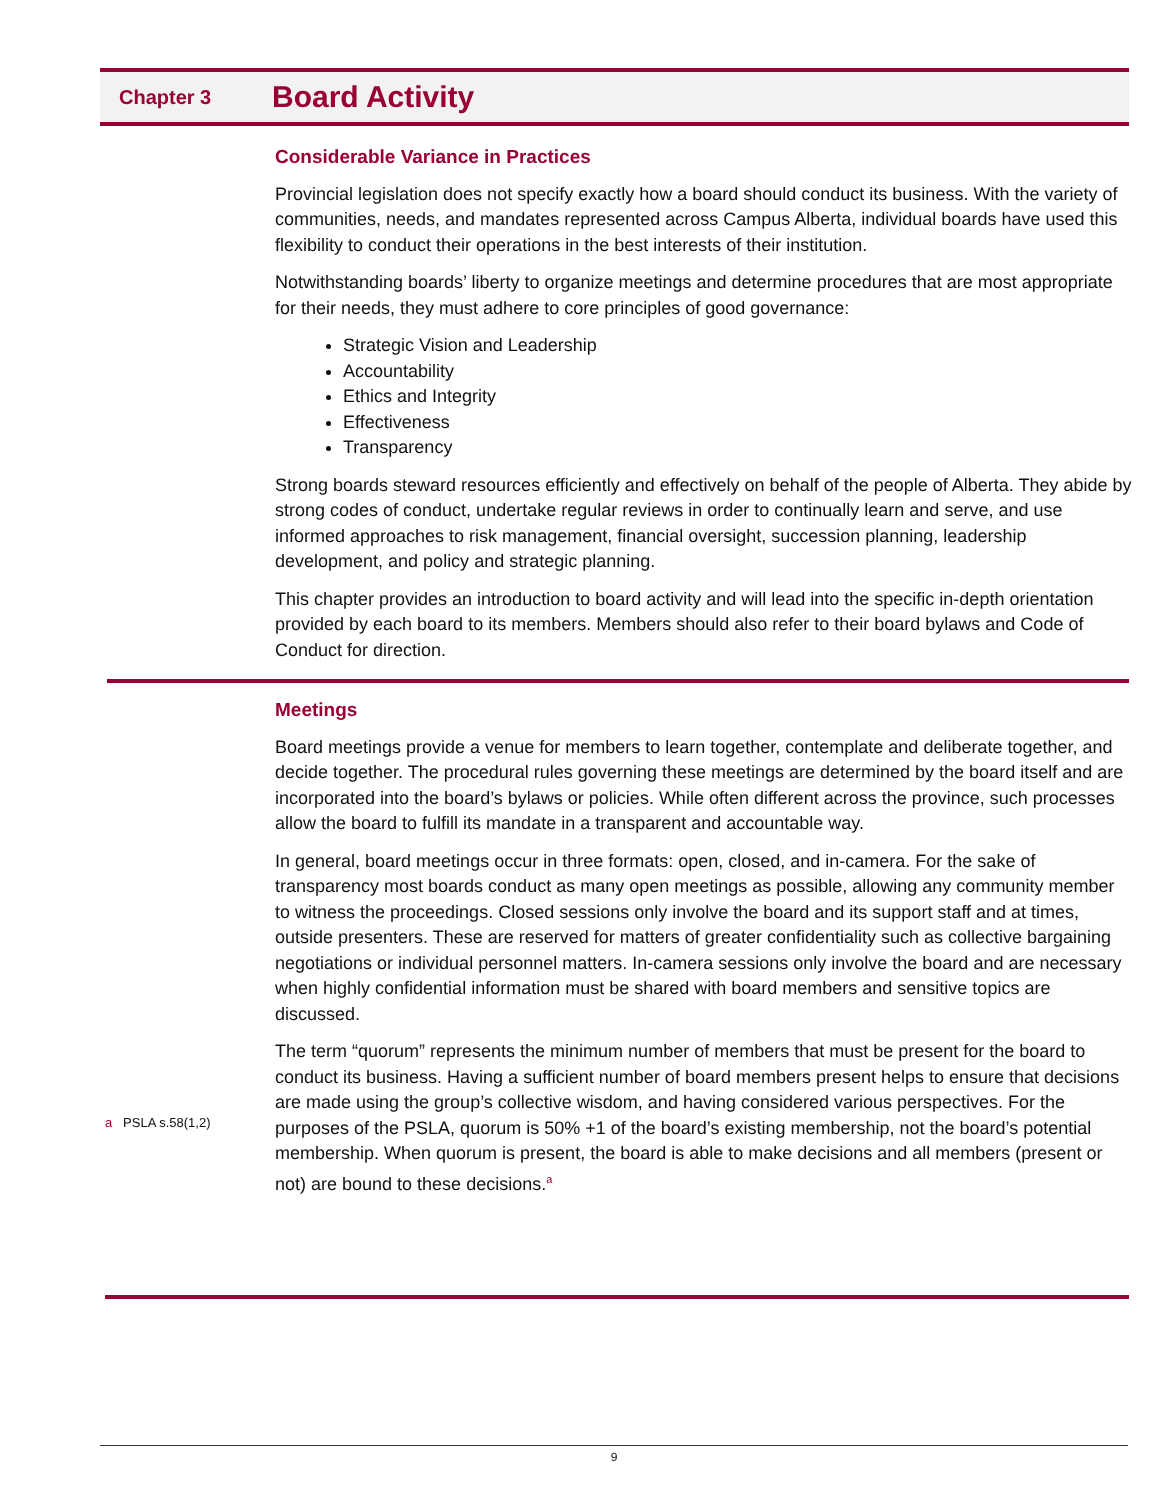Chapter 3
Board Activity
Considerable Variance in Practices
Provincial legislation does not specify exactly how a board should conduct its business. With the variety of communities, needs, and mandates represented across Campus Alberta, individual boards have used this flexibility to conduct their operations in the best interests of their institution.
Notwithstanding boards’ liberty to organize meetings and determine procedures that are most appropriate for their needs, they must adhere to core principles of good governance:
Strategic Vision and Leadership
Accountability
Ethics and Integrity
Effectiveness
Transparency
Strong boards steward resources efficiently and effectively on behalf of the people of Alberta. They abide by strong codes of conduct, undertake regular reviews in order to continually learn and serve, and use informed approaches to risk management, financial oversight, succession planning, leadership development, and policy and strategic planning.
This chapter provides an introduction to board activity and will lead into the specific in-depth orientation provided by each board to its members. Members should also refer to their board bylaws and Code of Conduct for direction.
Meetings
Board meetings provide a venue for members to learn together, contemplate and deliberate together, and decide together. The procedural rules governing these meetings are determined by the board itself and are incorporated into the board’s bylaws or policies. While often different across the province, such processes allow the board to fulfill its mandate in a transparent and accountable way.
In general, board meetings occur in three formats: open, closed, and in-camera. For the sake of transparency most boards conduct as many open meetings as possible, allowing any community member to witness the proceedings. Closed sessions only involve the board and its support staff and at times, outside presenters. These are reserved for matters of greater confidentiality such as collective bargaining negotiations or individual personnel matters. In-camera sessions only involve the board and are necessary when highly confidential information must be shared with board members and sensitive topics are discussed.
The term “quorum” represents the minimum number of members that must be present for the board to conduct its business. Having a sufficient number of board members present helps to ensure that decisions are made using the group’s collective wisdom, and having considered various perspectives. For the purposes of the PSLA, quorum is 50% +1 of the board’s existing membership, not the board’s potential membership. When quorum is present, the board is able to make decisions and all members (present or not) are bound to these decisions.<sup>a</sup>
a PSLA s.58(1,2)
9